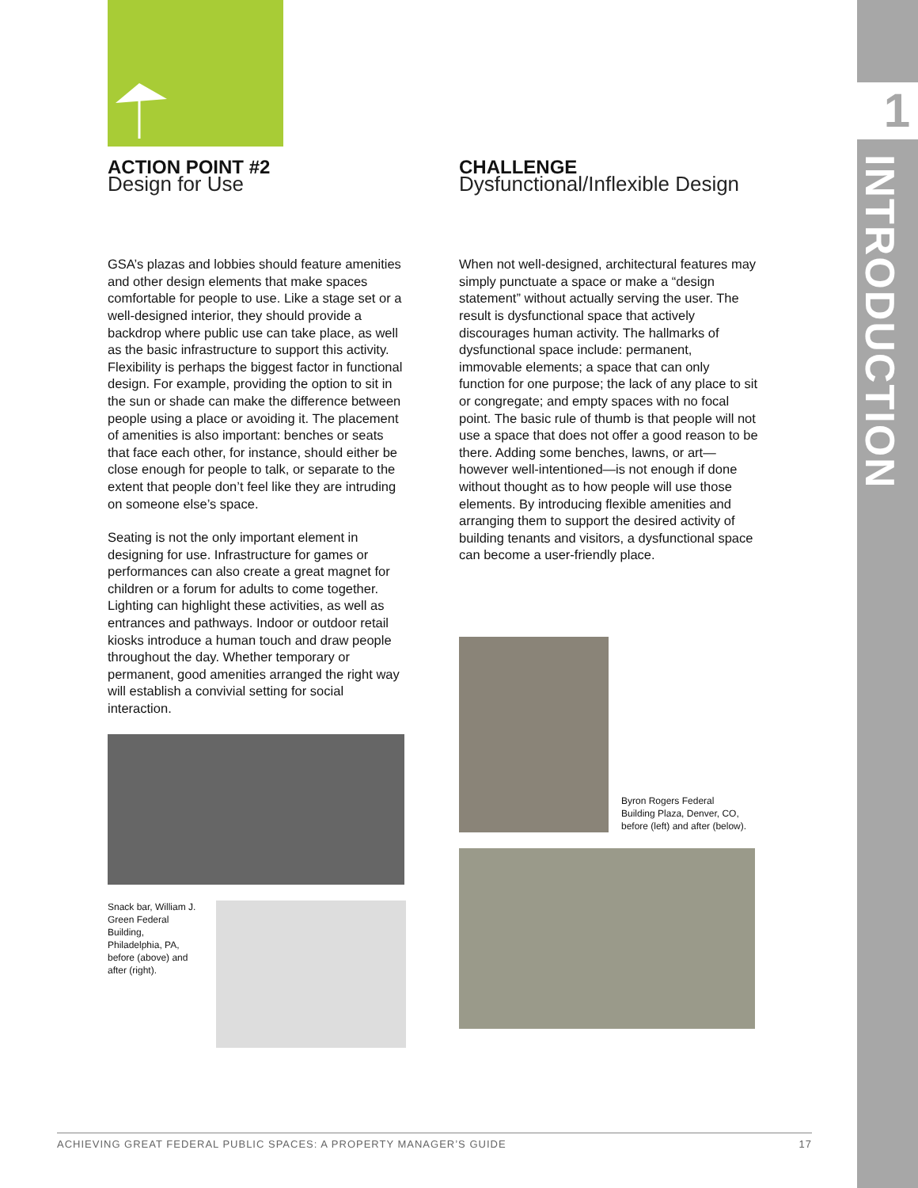1
INTRODUCTION
ACTION POINT #2
Design for Use
GSA’s plazas and lobbies should feature amenities and other design elements that make spaces comfortable for people to use. Like a stage set or a well-designed interior, they should provide a backdrop where public use can take place, as well as the basic infrastructure to support this activity. Flexibility is perhaps the biggest factor in functional design. For example, providing the option to sit in the sun or shade can make the difference between people using a place or avoiding it. The placement of amenities is also important: benches or seats that face each other, for instance, should either be close enough for people to talk, or separate to the extent that people don’t feel like they are intruding on someone else’s space.
Seating is not the only important element in designing for use. Infrastructure for games or performances can also create a great magnet for children or a forum for adults to come together. Lighting can highlight these activities, as well as entrances and pathways. Indoor or outdoor retail kiosks introduce a human touch and draw people throughout the day. Whether temporary or permanent, good amenities arranged the right way will establish a convivial setting for social interaction.
Snack bar, William J. Green Federal Building, Philadelphia, PA, before (above) and after (right).
CHALLENGE
Dysfunctional/Inflexible Design
When not well-designed, architectural features may simply punctuate a space or make a “design statement” without actually serving the user. The result is dysfunctional space that actively discourages human activity. The hallmarks of dysfunctional space include: permanent, immovable elements; a space that can only function for one purpose; the lack of any place to sit or congregate; and empty spaces with no focal point. The basic rule of thumb is that people will not use a space that does not offer a good reason to be there. Adding some benches, lawns, or art—however well-intentioned—is not enough if done without thought as to how people will use those elements. By introducing flexible amenities and arranging them to support the desired activity of building tenants and visitors, a dysfunctional space can become a user-friendly place.
Byron Rogers Federal Building Plaza, Denver, CO, before (left) and after (below).
ACHIEVING GREAT FEDERAL PUBLIC SPACES: A PROPERTY MANAGER’S GUIDE 17